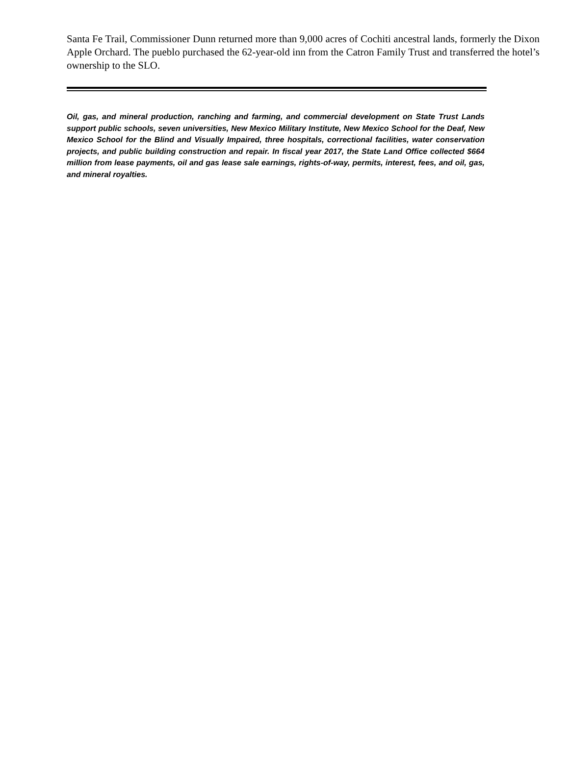Santa Fe Trail, Commissioner Dunn returned more than 9,000 acres of Cochiti ancestral lands, formerly the Dixon Apple Orchard. The pueblo purchased the 62-year-old inn from the Catron Family Trust and transferred the hotel’s ownership to the SLO.
Oil, gas, and mineral production, ranching and farming, and commercial development on State Trust Lands support public schools, seven universities, New Mexico Military Institute, New Mexico School for the Deaf, New Mexico School for the Blind and Visually Impaired, three hospitals, correctional facilities, water conservation projects, and public building construction and repair. In fiscal year 2017, the State Land Office collected $664 million from lease payments, oil and gas lease sale earnings, rights-of-way, permits, interest, fees, and oil, gas, and mineral royalties.